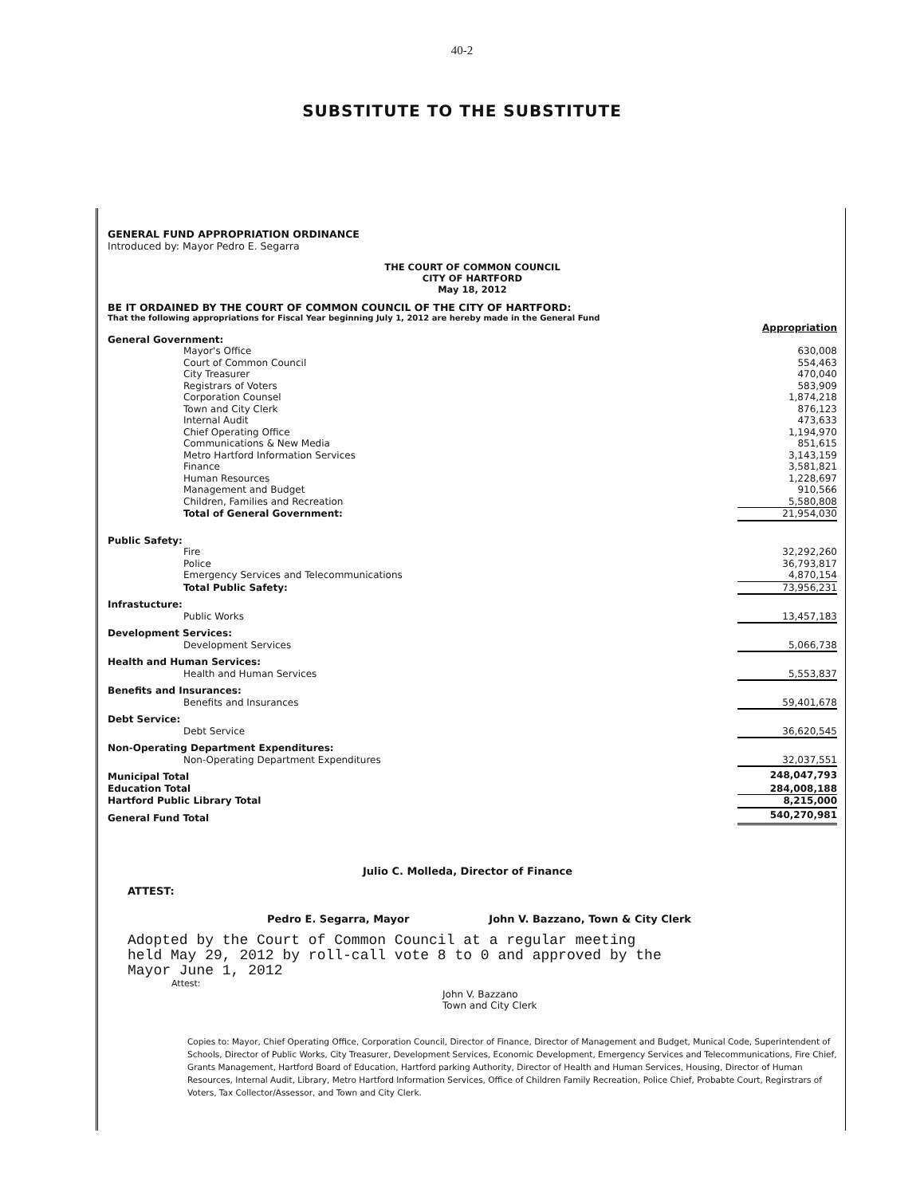40-2
SUBSTITUTE TO THE SUBSTITUTE
GENERAL FUND APPROPRIATION ORDINANCE
Introduced by: Mayor Pedro E. Segarra
THE COURT OF COMMON COUNCIL
CITY OF HARTFORD
May 18, 2012
BE IT ORDAINED BY THE COURT OF COMMON COUNCIL OF THE CITY OF HARTFORD:
That the following appropriations for Fiscal Year beginning July 1, 2012 are hereby made in the General Fund
| | Appropriation |
| General Government: | |
| Mayor's Office | 630,008 |
| Court of Common Council | 554,463 |
| City Treasurer | 470,040 |
| Registrars of Voters | 583,909 |
| Corporation Counsel | 1,874,218 |
| Town and City Clerk | 876,123 |
| Internal Audit | 473,633 |
| Chief Operating Office | 1,194,970 |
| Communications & New Media | 851,615 |
| Metro Hartford Information Services | 3,143,159 |
| Finance | 3,581,821 |
| Human Resources | 1,228,697 |
| Management and Budget | 910,566 |
| Children, Families and Recreation | 5,580,808 |
| Total of General Government: | 21,954,030 |
| Public Safety: | |
| Fire | 32,292,260 |
| Police | 36,793,817 |
| Emergency Services and Telecommunications | 4,870,154 |
| Total Public Safety: | 73,956,231 |
| Infrastucture: | |
| Public Works | 13,457,183 |
| Development Services: | |
| Development Services | 5,066,738 |
| Health and Human Services: | |
| Health and Human Services | 5,553,837 |
| Benefits and Insurances: | |
| Benefits and Insurances | 59,401,678 |
| Debt Service: | |
| Debt Service | 36,620,545 |
| Non-Operating Department Expenditures: | |
| Non-Operating Department Expenditures | 32,037,551 |
| Municipal Total | 248,047,793 |
| Education Total | 284,008,188 |
| Hartford Public Library Total | 8,215,000 |
| General Fund Total | 540,270,981 |
Julio C. Molleda, Director of Finance
ATTEST:
Pedro E. Segarra, Mayor John V. Bazzano, Town & City Clerk
Adopted by the Court of Common Council at a regular meeting
held May 29, 2012 by roll-call vote 8 to 0 and approved by the
Mayor June 1, 2012
Attest:
John V. Bazzano
Town and City Clerk
Copies to: Mayor, Chief Operating Office, Corporation Council, Director of Finance, Director of Management and Budget, Munical Code, Superintendent of Schools, Director of Public Works, City Treasurer, Development Services, Economic Development, Emergency Services and Telecommunications, Fire Chief, Grants Management, Hartford Board of Education, Hartford parking Authority, Director of Health and Human Services, Housing, Director of Human Resources, Internal Audit, Library, Metro Hartford Information Services, Office of Children Family Recreation, Police Chief, Probabte Court, Regirstrars of Voters, Tax Collector/Assessor, and Town and City Clerk.